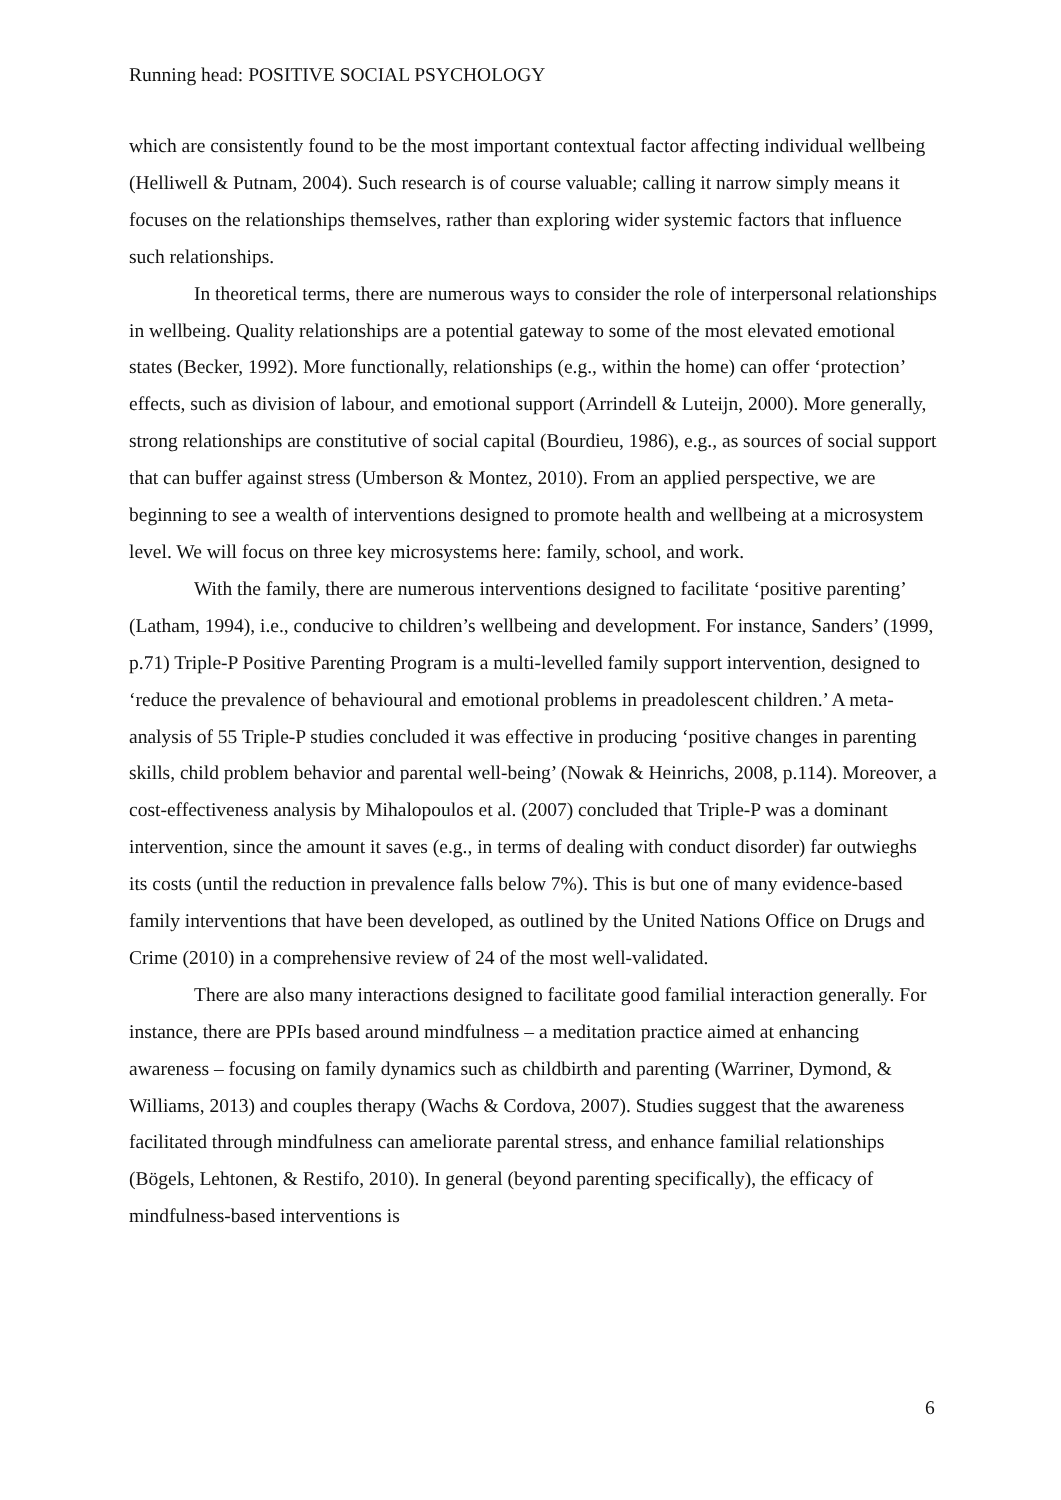Running head: POSITIVE SOCIAL PSYCHOLOGY
which are consistently found to be the most important contextual factor affecting individual wellbeing (Helliwell & Putnam, 2004). Such research is of course valuable; calling it narrow simply means it focuses on the relationships themselves, rather than exploring wider systemic factors that influence such relationships.
In theoretical terms, there are numerous ways to consider the role of interpersonal relationships in wellbeing. Quality relationships are a potential gateway to some of the most elevated emotional states (Becker, 1992). More functionally, relationships (e.g., within the home) can offer ‘protection’ effects, such as division of labour, and emotional support (Arrindell & Luteijn, 2000). More generally, strong relationships are constitutive of social capital (Bourdieu, 1986), e.g., as sources of social support that can buffer against stress (Umberson & Montez, 2010). From an applied perspective, we are beginning to see a wealth of interventions designed to promote health and wellbeing at a microsystem level. We will focus on three key microsystems here: family, school, and work.
With the family, there are numerous interventions designed to facilitate ‘positive parenting’ (Latham, 1994), i.e., conducive to children’s wellbeing and development. For instance, Sanders’ (1999, p.71) Triple-P Positive Parenting Program is a multi-levelled family support intervention, designed to ‘reduce the prevalence of behavioural and emotional problems in preadolescent children.’ A meta-analysis of 55 Triple-P studies concluded it was effective in producing ‘positive changes in parenting skills, child problem behavior and parental well-being’ (Nowak & Heinrichs, 2008, p.114). Moreover, a cost-effectiveness analysis by Mihalopoulos et al. (2007) concluded that Triple-P was a dominant intervention, since the amount it saves (e.g., in terms of dealing with conduct disorder) far outwieghs its costs (until the reduction in prevalence falls below 7%). This is but one of many evidence-based family interventions that have been developed, as outlined by the United Nations Office on Drugs and Crime (2010) in a comprehensive review of 24 of the most well-validated.
There are also many interactions designed to facilitate good familial interaction generally. For instance, there are PPIs based around mindfulness – a meditation practice aimed at enhancing awareness – focusing on family dynamics such as childbirth and parenting (Warriner, Dymond, & Williams, 2013) and couples therapy (Wachs & Cordova, 2007). Studies suggest that the awareness facilitated through mindfulness can ameliorate parental stress, and enhance familial relationships (Bögels, Lehtonen, & Restifo, 2010). In general (beyond parenting specifically), the efficacy of mindfulness-based interventions is
6